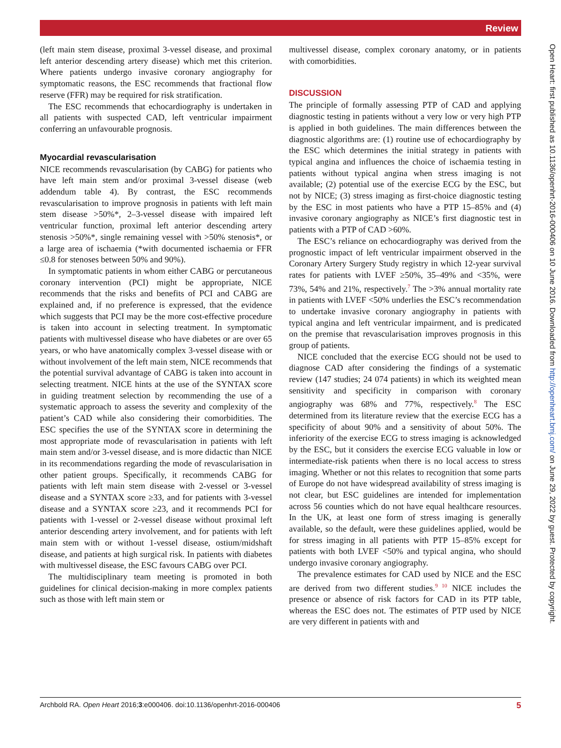Review
Open Heart: first published as 10.1136/openhrt-2016-000406 on 10 June 2016. Downloaded from http://openheart.bmj.com/ on June 29, 2022 by guest. Protected by copyright.
(left main stem disease, proximal 3-vessel disease, and proximal left anterior descending artery disease) which met this criterion. Where patients undergo invasive coronary angiography for symptomatic reasons, the ESC recommends that fractional flow reserve (FFR) may be required for risk stratification.
The ESC recommends that echocardiography is undertaken in all patients with suspected CAD, left ventricular impairment conferring an unfavourable prognosis.
Myocardial revascularisation
NICE recommends revascularisation (by CABG) for patients who have left main stem and/or proximal 3-vessel disease (web addendum table 4). By contrast, the ESC recommends revascularisation to improve prognosis in patients with left main stem disease >50%*, 2–3-vessel disease with impaired left ventricular function, proximal left anterior descending artery stenosis >50%*, single remaining vessel with >50% stenosis*, or a large area of ischaemia (*with documented ischaemia or FFR ≤0.8 for stenoses between 50% and 90%).
In symptomatic patients in whom either CABG or percutaneous coronary intervention (PCI) might be appropriate, NICE recommends that the risks and benefits of PCI and CABG are explained and, if no preference is expressed, that the evidence which suggests that PCI may be the more cost-effective procedure is taken into account in selecting treatment. In symptomatic patients with multivessel disease who have diabetes or are over 65 years, or who have anatomically complex 3-vessel disease with or without involvement of the left main stem, NICE recommends that the potential survival advantage of CABG is taken into account in selecting treatment. NICE hints at the use of the SYNTAX score in guiding treatment selection by recommending the use of a systematic approach to assess the severity and complexity of the patient’s CAD while also considering their comorbidities. The ESC specifies the use of the SYNTAX score in determining the most appropriate mode of revascularisation in patients with left main stem and/or 3-vessel disease, and is more didactic than NICE in its recommendations regarding the mode of revascularisation in other patient groups. Specifically, it recommends CABG for patients with left main stem disease with 2-vessel or 3-vessel disease and a SYNTAX score ≥33, and for patients with 3-vessel disease and a SYNTAX score ≥23, and it recommends PCI for patients with 1-vessel or 2-vessel disease without proximal left anterior descending artery involvement, and for patients with left main stem with or without 1-vessel disease, ostium/midshaft disease, and patients at high surgical risk. In patients with diabetes with multivessel disease, the ESC favours CABG over PCI.
The multidisciplinary team meeting is promoted in both guidelines for clinical decision-making in more complex patients such as those with left main stem or
multivessel disease, complex coronary anatomy, or in patients with comorbidities.
DISCUSSION
The principle of formally assessing PTP of CAD and applying diagnostic testing in patients without a very low or very high PTP is applied in both guidelines. The main differences between the diagnostic algorithms are: (1) routine use of echocardiography by the ESC which determines the initial strategy in patients with typical angina and influences the choice of ischaemia testing in patients without typical angina when stress imaging is not available; (2) potential use of the exercise ECG by the ESC, but not by NICE; (3) stress imaging as first-choice diagnostic testing by the ESC in most patients who have a PTP 15–85% and (4) invasive coronary angiography as NICE’s first diagnostic test in patients with a PTP of CAD >60%.
The ESC’s reliance on echocardiography was derived from the prognostic impact of left ventricular impairment observed in the Coronary Artery Surgery Study registry in which 12-year survival rates for patients with LVEF ≥50%, 35–49% and <35%, were 73%, 54% and 21%, respectively.<sup>7</sup> The >3% annual mortality rate in patients with LVEF <50% underlies the ESC’s recommendation to undertake invasive coronary angiography in patients with typical angina and left ventricular impairment, and is predicated on the premise that revascularisation improves prognosis in this group of patients.
NICE concluded that the exercise ECG should not be used to diagnose CAD after considering the findings of a systematic review (147 studies; 24 074 patients) in which its weighted mean sensitivity and specificity in comparison with coronary angiography was 68% and 77%, respectively.<sup>8</sup> The ESC determined from its literature review that the exercise ECG has a specificity of about 90% and a sensitivity of about 50%. The inferiority of the exercise ECG to stress imaging is acknowledged by the ESC, but it considers the exercise ECG valuable in low or intermediate-risk patients when there is no local access to stress imaging. Whether or not this relates to recognition that some parts of Europe do not have widespread availability of stress imaging is not clear, but ESC guidelines are intended for implementation across 56 counties which do not have equal healthcare resources. In the UK, at least one form of stress imaging is generally available, so the default, were these guidelines applied, would be for stress imaging in all patients with PTP 15–85% except for patients with both LVEF <50% and typical angina, who should undergo invasive coronary angiography.
The prevalence estimates for CAD used by NICE and the ESC are derived from two different studies.<sup>9 10</sup> NICE includes the presence or absence of risk factors for CAD in its PTP table, whereas the ESC does not. The estimates of PTP used by NICE are very different in patients with and
Archbold RA. Open Heart 2016;3:e000406. doi:10.1136/openhrt-2016-000406 5